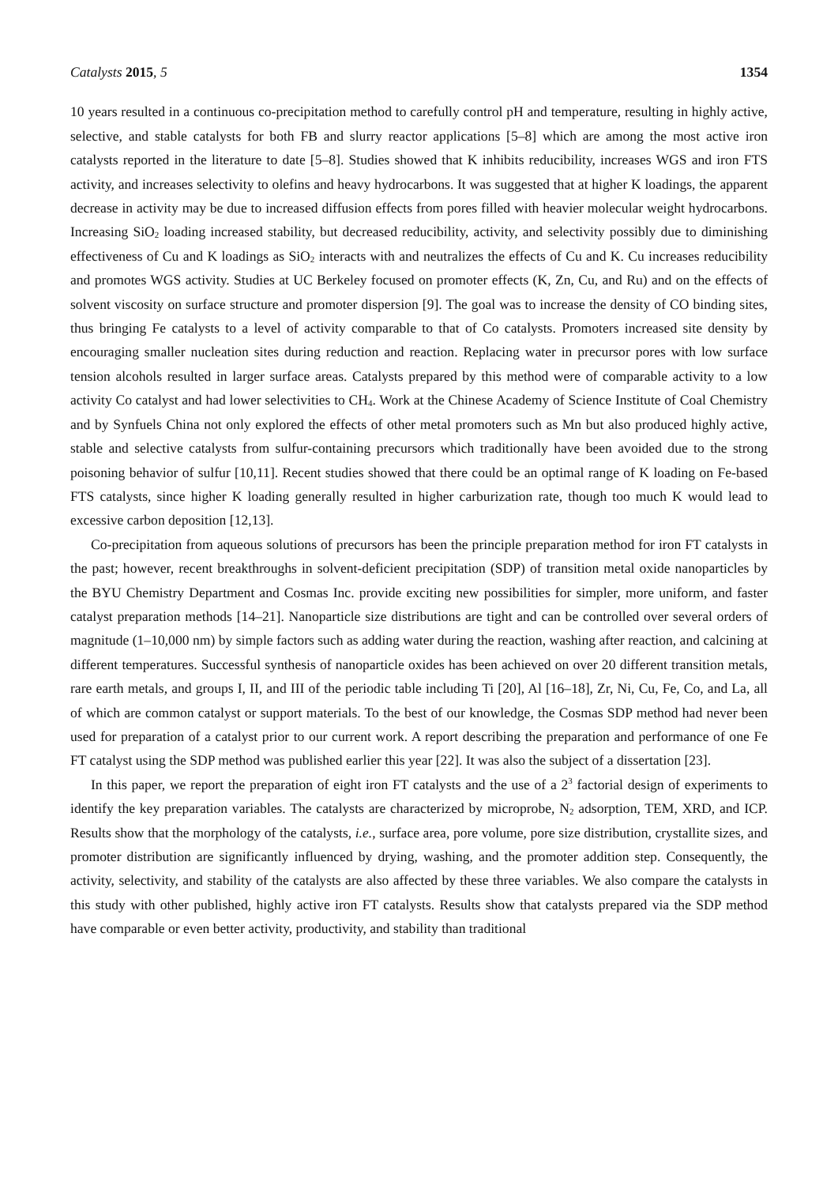Catalysts 2015, 5 1354
10 years resulted in a continuous co-precipitation method to carefully control pH and temperature, resulting in highly active, selective, and stable catalysts for both FB and slurry reactor applications [5–8] which are among the most active iron catalysts reported in the literature to date [5–8]. Studies showed that K inhibits reducibility, increases WGS and iron FTS activity, and increases selectivity to olefins and heavy hydrocarbons. It was suggested that at higher K loadings, the apparent decrease in activity may be due to increased diffusion effects from pores filled with heavier molecular weight hydrocarbons. Increasing SiO<sub>2</sub> loading increased stability, but decreased reducibility, activity, and selectivity possibly due to diminishing effectiveness of Cu and K loadings as SiO<sub>2</sub> interacts with and neutralizes the effects of Cu and K. Cu increases reducibility and promotes WGS activity. Studies at UC Berkeley focused on promoter effects (K, Zn, Cu, and Ru) and on the effects of solvent viscosity on surface structure and promoter dispersion [9]. The goal was to increase the density of CO binding sites, thus bringing Fe catalysts to a level of activity comparable to that of Co catalysts. Promoters increased site density by encouraging smaller nucleation sites during reduction and reaction. Replacing water in precursor pores with low surface tension alcohols resulted in larger surface areas. Catalysts prepared by this method were of comparable activity to a low activity Co catalyst and had lower selectivities to CH<sub>4</sub>. Work at the Chinese Academy of Science Institute of Coal Chemistry and by Synfuels China not only explored the effects of other metal promoters such as Mn but also produced highly active, stable and selective catalysts from sulfur-containing precursors which traditionally have been avoided due to the strong poisoning behavior of sulfur [10,11]. Recent studies showed that there could be an optimal range of K loading on Fe-based FTS catalysts, since higher K loading generally resulted in higher carburization rate, though too much K would lead to excessive carbon deposition [12,13].
Co-precipitation from aqueous solutions of precursors has been the principle preparation method for iron FT catalysts in the past; however, recent breakthroughs in solvent-deficient precipitation (SDP) of transition metal oxide nanoparticles by the BYU Chemistry Department and Cosmas Inc. provide exciting new possibilities for simpler, more uniform, and faster catalyst preparation methods [14–21]. Nanoparticle size distributions are tight and can be controlled over several orders of magnitude (1–10,000 nm) by simple factors such as adding water during the reaction, washing after reaction, and calcining at different temperatures. Successful synthesis of nanoparticle oxides has been achieved on over 20 different transition metals, rare earth metals, and groups I, II, and III of the periodic table including Ti [20], Al [16–18], Zr, Ni, Cu, Fe, Co, and La, all of which are common catalyst or support materials. To the best of our knowledge, the Cosmas SDP method had never been used for preparation of a catalyst prior to our current work. A report describing the preparation and performance of one Fe FT catalyst using the SDP method was published earlier this year [22]. It was also the subject of a dissertation [23].
In this paper, we report the preparation of eight iron FT catalysts and the use of a 2<sup>3</sup> factorial design of experiments to identify the key preparation variables. The catalysts are characterized by microprobe, N<sub>2</sub> adsorption, TEM, XRD, and ICP. Results show that the morphology of the catalysts, i.e., surface area, pore volume, pore size distribution, crystallite sizes, and promoter distribution are significantly influenced by drying, washing, and the promoter addition step. Consequently, the activity, selectivity, and stability of the catalysts are also affected by these three variables. We also compare the catalysts in this study with other published, highly active iron FT catalysts. Results show that catalysts prepared via the SDP method have comparable or even better activity, productivity, and stability than traditional